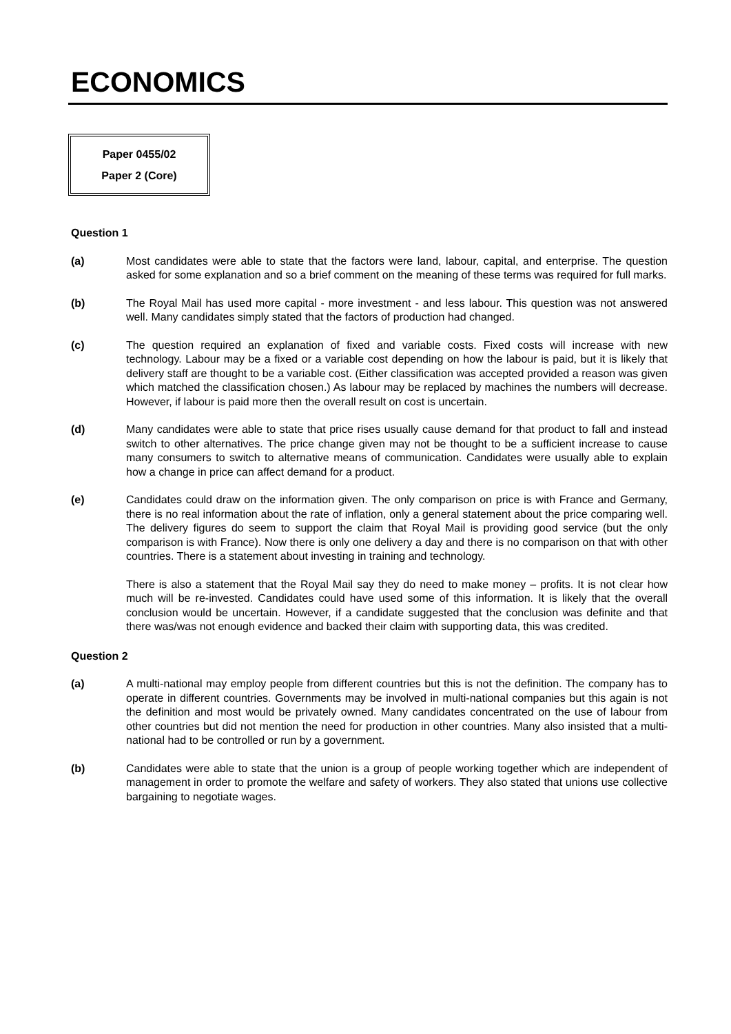ECONOMICS
Paper 0455/02
Paper 2 (Core)
Question 1
(a) Most candidates were able to state that the factors were land, labour, capital, and enterprise. The question asked for some explanation and so a brief comment on the meaning of these terms was required for full marks.
(b) The Royal Mail has used more capital - more investment - and less labour. This question was not answered well. Many candidates simply stated that the factors of production had changed.
(c) The question required an explanation of fixed and variable costs. Fixed costs will increase with new technology. Labour may be a fixed or a variable cost depending on how the labour is paid, but it is likely that delivery staff are thought to be a variable cost. (Either classification was accepted provided a reason was given which matched the classification chosen.) As labour may be replaced by machines the numbers will decrease. However, if labour is paid more then the overall result on cost is uncertain.
(d) Many candidates were able to state that price rises usually cause demand for that product to fall and instead switch to other alternatives. The price change given may not be thought to be a sufficient increase to cause many consumers to switch to alternative means of communication. Candidates were usually able to explain how a change in price can affect demand for a product.
(e) Candidates could draw on the information given. The only comparison on price is with France and Germany, there is no real information about the rate of inflation, only a general statement about the price comparing well. The delivery figures do seem to support the claim that Royal Mail is providing good service (but the only comparison is with France). Now there is only one delivery a day and there is no comparison on that with other countries. There is a statement about investing in training and technology.
There is also a statement that the Royal Mail say they do need to make money – profits. It is not clear how much will be re-invested. Candidates could have used some of this information. It is likely that the overall conclusion would be uncertain. However, if a candidate suggested that the conclusion was definite and that there was/was not enough evidence and backed their claim with supporting data, this was credited.
Question 2
(a) A multi-national may employ people from different countries but this is not the definition. The company has to operate in different countries. Governments may be involved in multi-national companies but this again is not the definition and most would be privately owned. Many candidates concentrated on the use of labour from other countries but did not mention the need for production in other countries. Many also insisted that a multi-national had to be controlled or run by a government.
(b) Candidates were able to state that the union is a group of people working together which are independent of management in order to promote the welfare and safety of workers. They also stated that unions use collective bargaining to negotiate wages.